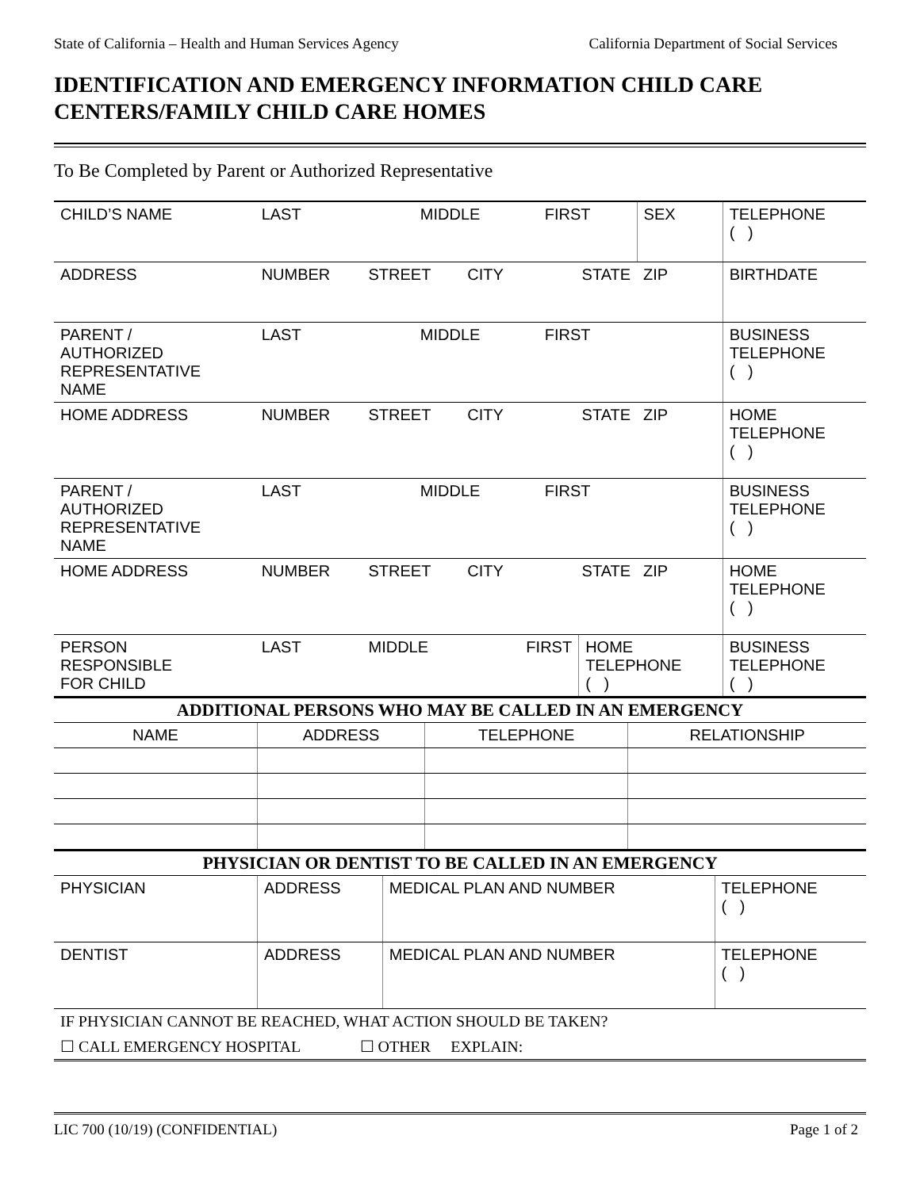State of California – Health and Human Services Agency California Department of Social Services
IDENTIFICATION AND EMERGENCY INFORMATION CHILD CARE CENTERS/FAMILY CHILD CARE HOMES
To Be Completed by Parent or Authorized Representative
| CHILD’S NAME | LAST | MIDDLE | | FIRST | | SEX | TELEPHONE ( ) |
| ADDRESS | NUMBER | STREET | CITY | STATE | | ZIP | BIRTHDATE |
| PARENT / AUTHORIZED REPRESENTATIVE NAME | LAST | MIDDLE | | FIRST | | | BUSINESS TELEPHONE ( ) |
| HOME ADDRESS | NUMBER | STREET | CITY | STATE | | ZIP | HOME TELEPHONE ( ) |
| PARENT / AUTHORIZED REPRESENTATIVE NAME | LAST | MIDDLE | | FIRST | | | BUSINESS TELEPHONE ( ) |
| HOME ADDRESS | NUMBER | STREET | CITY | STATE | | ZIP | HOME TELEPHONE ( ) |
| PERSON RESPONSIBLE FOR CHILD | LAST | MIDDLE | FIRST | | HOME TELEPHONE ( ) | | BUSINESS TELEPHONE ( ) |
| ADDITIONAL PERSONS WHO MAY BE CALLED IN AN EMERGENCY | | | |
| NAME | ADDRESS | TELEPHONE | RELATIONSHIP |
| PHYSICIAN OR DENTIST TO BE CALLED IN AN EMERGENCY | | | |
| PHYSICIAN | ADDRESS | MEDICAL PLAN AND NUMBER | TELEPHONE ( ) |
| DENTIST | ADDRESS | MEDICAL PLAN AND NUMBER | TELEPHONE ( ) |
| IF PHYSICIAN CANNOT BE REACHED, WHAT ACTION SHOULD BE TAKEN? | | | |
| ☐ CALL EMERGENCY HOSPITAL ☐ OTHER EXPLAIN: | | | |
LIC 700 (10/19) (CONFIDENTIAL) Page 1 of 2